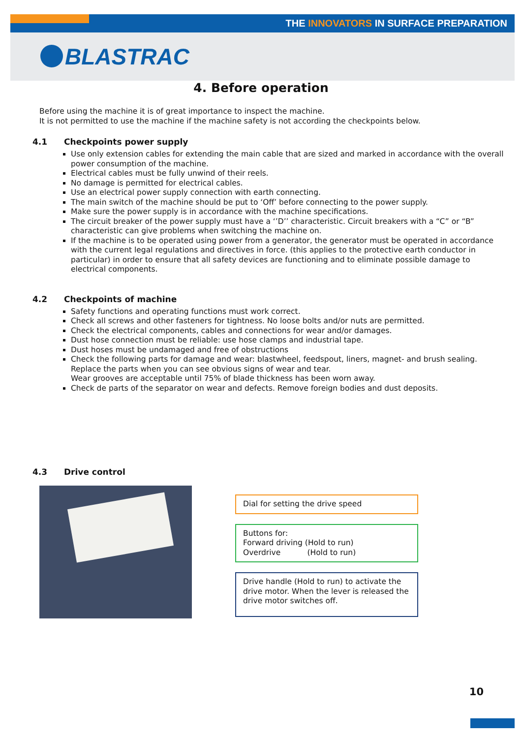THE INNOVATORS IN SURFACE PREPARATION
BLASTRAC
4. Before operation
Before using the machine it is of great importance to inspect the machine.
It is not permitted to use the machine if the machine safety is not according the checkpoints below.
4.1 Checkpoints power supply
Use only extension cables for extending the main cable that are sized and marked in accordance with the overall power consumption of the machine.
Electrical cables must be fully unwind of their reels.
No damage is permitted for electrical cables.
Use an electrical power supply connection with earth connecting.
The main switch of the machine should be put to ‘Off’ before connecting to the power supply.
Make sure the power supply is in accordance with the machine specifications.
The circuit breaker of the power supply must have a ‘’D’’ characteristic. Circuit breakers with a “C” or “B” characteristic can give problems when switching the machine on.
If the machine is to be operated using power from a generator, the generator must be operated in accordance with the current legal regulations and directives in force. (this applies to the protective earth conductor in particular) in order to ensure that all safety devices are functioning and to eliminate possible damage to electrical components.
4.2 Checkpoints of machine
Safety functions and operating functions must work correct.
Check all screws and other fasteners for tightness. No loose bolts and/or nuts are permitted.
Check the electrical components, cables and connections for wear and/or damages.
Dust hose connection must be reliable: use hose clamps and industrial tape.
Dust hoses must be undamaged and free of obstructions
Check the following parts for damage and wear: blastwheel, feedspout, liners, magnet- and brush sealing. Replace the parts when you can see obvious signs of wear and tear.
Wear grooves are acceptable until 75% of blade thickness has been worn away.
Check de parts of the separator on wear and defects. Remove foreign bodies and dust deposits.
4.3 Drive control
Dial for setting the drive speed
Buttons for:
Forward driving (Hold to run)
Overdrive (Hold to run)
Drive handle (Hold to run) to activate the drive motor. When the lever is released the drive motor switches off.
10